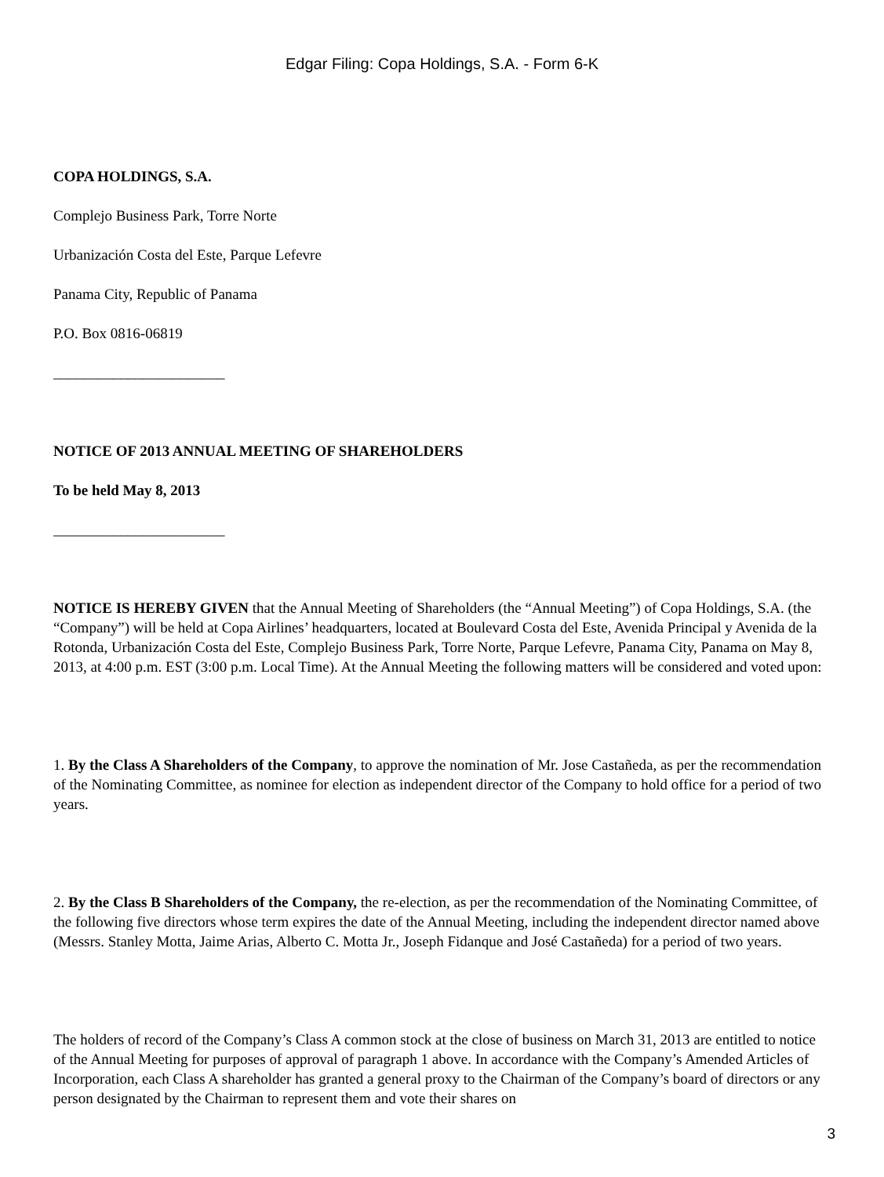Edgar Filing: Copa Holdings, S.A. - Form 6-K
COPA HOLDINGS, S.A.
Complejo Business Park, Torre Norte
Urbanización Costa del Este, Parque Lefevre
Panama City, Republic of Panama
P.O. Box 0816-06819
_______________________
NOTICE OF 2013 ANNUAL MEETING OF SHAREHOLDERS
To be held May 8, 2013
_______________________
NOTICE IS HEREBY GIVEN that the Annual Meeting of Shareholders (the “Annual Meeting”) of Copa Holdings, S.A. (the “Company”) will be held at Copa Airlines’ headquarters, located at Boulevard Costa del Este, Avenida Principal y Avenida de la Rotonda, Urbanización Costa del Este, Complejo Business Park, Torre Norte, Parque Lefevre, Panama City, Panama on May 8, 2013, at 4:00 p.m. EST (3:00 p.m. Local Time). At the Annual Meeting the following matters will be considered and voted upon:
1. By the Class A Shareholders of the Company, to approve the nomination of Mr. Jose Castañeda, as per the recommendation of the Nominating Committee, as nominee for election as independent director of the Company to hold office for a period of two years.
2. By the Class B Shareholders of the Company, the re-election, as per the recommendation of the Nominating Committee, of the following five directors whose term expires the date of the Annual Meeting, including the independent director named above (Messrs. Stanley Motta, Jaime Arias, Alberto C. Motta Jr., Joseph Fidanque and José Castañeda) for a period of two years.
The holders of record of the Company’s Class A common stock at the close of business on March 31, 2013 are entitled to notice of the Annual Meeting for purposes of approval of paragraph 1 above. In accordance with the Company’s Amended Articles of Incorporation, each Class A shareholder has granted a general proxy to the Chairman of the Company’s board of directors or any person designated by the Chairman to represent them and vote their shares on
3